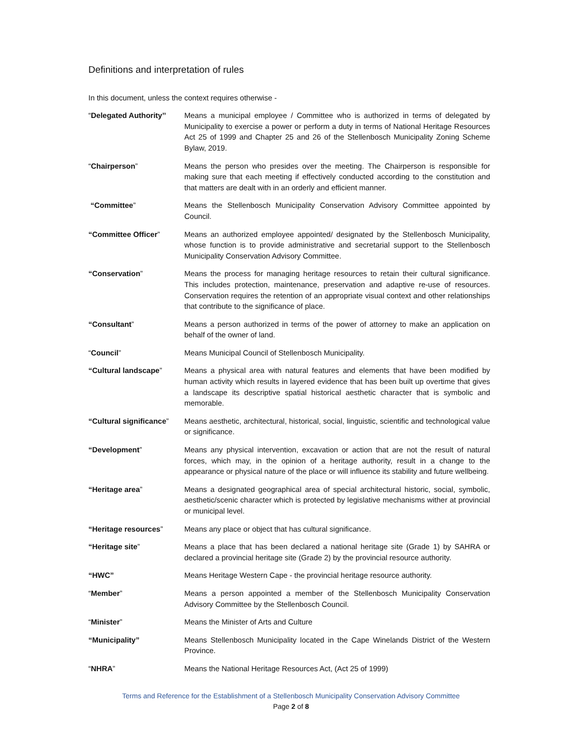Definitions and interpretation of rules
In this document, unless the context requires otherwise -
“Delegated Authority’’
Means a municipal employee / Committee who is authorized in terms of delegated by Municipality to exercise a power or perform a duty in terms of National Heritage Resources Act 25 of 1999 and Chapter 25 and 26 of the Stellenbosch Municipality Zoning Scheme Bylaw, 2019.
“Chairperson” Means the person who presides over the meeting. The Chairperson is responsible for making sure that each meeting if effectively conducted according to the constitution and that matters are dealt with in an orderly and efficient manner.
“Committee” Means the Stellenbosch Municipality Conservation Advisory Committee appointed by Council.
“Committee Officer” Means an authorized employee appointed/ designated by the Stellenbosch Municipality, whose function is to provide administrative and secretarial support to the Stellenbosch Municipality Conservation Advisory Committee.
“Conservation” Means the process for managing heritage resources to retain their cultural significance. This includes protection, maintenance, preservation and adaptive re-use of resources. Conservation requires the retention of an appropriate visual context and other relationships that contribute to the significance of place.
“Consultant” Means a person authorized in terms of the power of attorney to make an application on behalf of the owner of land.
“Council” Means Municipal Council of Stellenbosch Municipality.
“Cultural landscape” Means a physical area with natural features and elements that have been modified by human activity which results in layered evidence that has been built up overtime that gives a landscape its descriptive spatial historical aesthetic character that is symbolic and memorable.
“Cultural significance”
Means aesthetic, architectural, historical, social, linguistic, scientific and technological value or significance.
“Development” Means any physical intervention, excavation or action that are not the result of natural forces, which may, in the opinion of a heritage authority, result in a change to the appearance or physical nature of the place or will influence its stability and future wellbeing.
“Heritage area” Means a designated geographical area of special architectural historic, social, symbolic, aesthetic/scenic character which is protected by legislative mechanisms wither at provincial or municipal level.
“Heritage resources” Means any place or object that has cultural significance.
“Heritage site” Means a place that has been declared a national heritage site (Grade 1) by SAHRA or declared a provincial heritage site (Grade 2) by the provincial resource authority.
“HWC” Means Heritage Western Cape - the provincial heritage resource authority.
“Member” Means a person appointed a member of the Stellenbosch Municipality Conservation Advisory Committee by the Stellenbosch Council.
“Minister” Means the Minister of Arts and Culture
“Municipality” Means Stellenbosch Municipality located in the Cape Winelands District of the Western Province.
“NHRA” Means the National Heritage Resources Act, (Act 25 of 1999)
Terms and Reference for the Establishment of a Stellenbosch Municipality Conservation Advisory Committee
Page 2 of 8